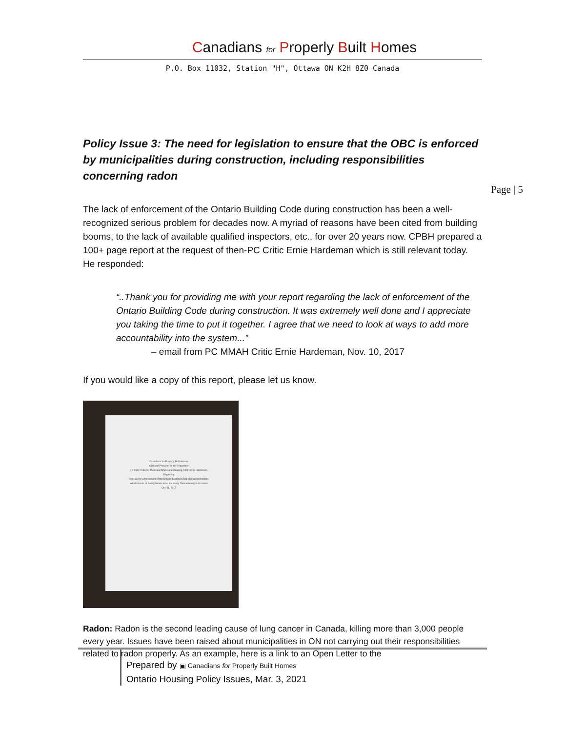Canadians for Properly Built Homes
P.O. Box 11032, Station "H", Ottawa ON K2H 8Z0 Canada
Page | 5
Policy Issue 3: The need for legislation to ensure that the OBC is enforced by municipalities during construction, including responsibilities concerning radon
The lack of enforcement of the Ontario Building Code during construction has been a well-recognized serious problem for decades now. A myriad of reasons have been cited from building booms, to the lack of available qualified inspectors, etc., for over 20 years now. CPBH prepared a 100+ page report at the request of then-PC Critic Ernie Hardeman which is still relevant today. He responded:
“..Thank you for providing me with your report regarding the lack of enforcement of the Ontario Building Code during construction. It was extremely well done and I appreciate you taking the time to put it together. I agree that we need to look at ways to add more accountability into the system...”
– email from PC MMAH Critic Ernie Hardeman, Nov. 10, 2017
If you would like a copy of this report, please let us know.
Canadians for Properly Built Homes
A Report Prepared at the Request of
PC Party Critic for Municipal Affairs and Housing, MPP Ernie Hardeman,
Regarding
The Lack of Enforcement of the Ontario Building Code during construction,
Which results in Safety Issues in far too many Ontario newly built homes
Oct. 11, 2017
Radon: Radon is the second leading cause of lung cancer in Canada, killing more than 3,000 people every year. Issues have been raised about municipalities in ON not carrying out their responsibilities related to radon properly. As an example, here is a link to an Open Letter to the
Prepared by ▣ Canadians for Properly Built Homes
Ontario Housing Policy Issues, Mar. 3, 2021